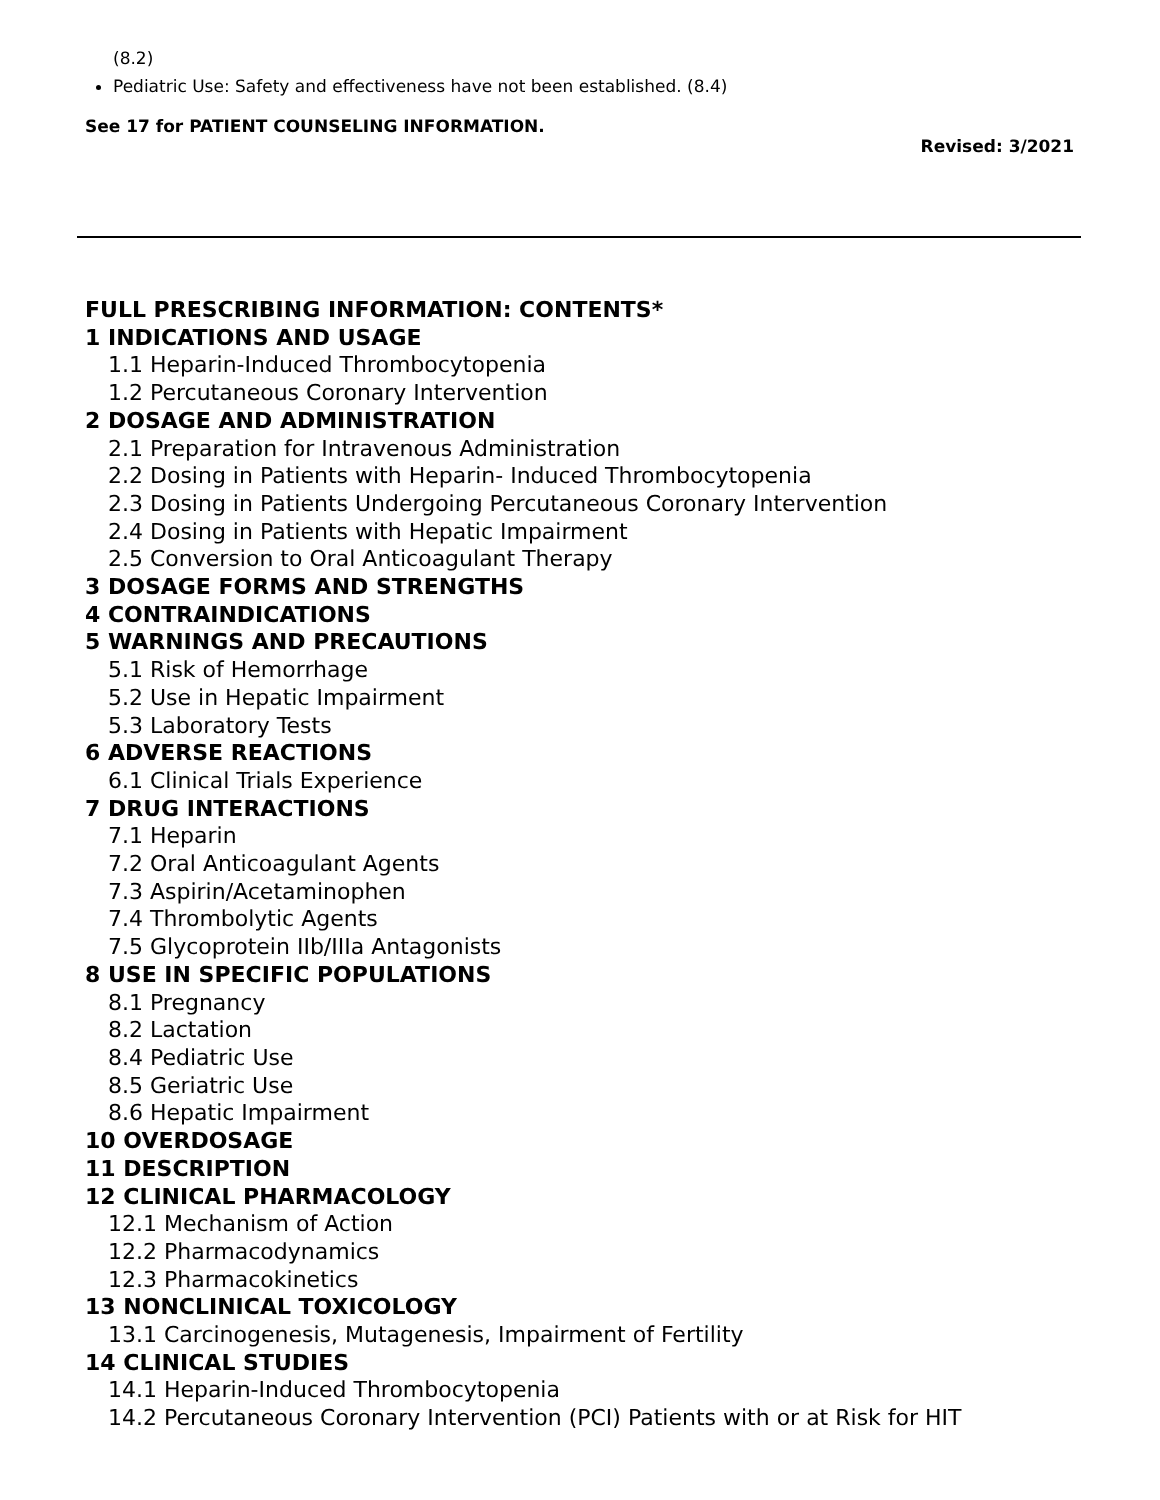(8.2)
Pediatric Use: Safety and effectiveness have not been established. (8.4)
See 17 for PATIENT COUNSELING INFORMATION.
Revised: 3/2021
FULL PRESCRIBING INFORMATION: CONTENTS*
1 INDICATIONS AND USAGE
1.1 Heparin-Induced Thrombocytopenia
1.2 Percutaneous Coronary Intervention
2 DOSAGE AND ADMINISTRATION
2.1 Preparation for Intravenous Administration
2.2 Dosing in Patients with Heparin- Induced Thrombocytopenia
2.3 Dosing in Patients Undergoing Percutaneous Coronary Intervention
2.4 Dosing in Patients with Hepatic Impairment
2.5 Conversion to Oral Anticoagulant Therapy
3 DOSAGE FORMS AND STRENGTHS
4 CONTRAINDICATIONS
5 WARNINGS AND PRECAUTIONS
5.1 Risk of Hemorrhage
5.2 Use in Hepatic Impairment
5.3 Laboratory Tests
6 ADVERSE REACTIONS
6.1 Clinical Trials Experience
7 DRUG INTERACTIONS
7.1 Heparin
7.2 Oral Anticoagulant Agents
7.3 Aspirin/Acetaminophen
7.4 Thrombolytic Agents
7.5 Glycoprotein IIb/IIIa Antagonists
8 USE IN SPECIFIC POPULATIONS
8.1 Pregnancy
8.2 Lactation
8.4 Pediatric Use
8.5 Geriatric Use
8.6 Hepatic Impairment
10 OVERDOSAGE
11 DESCRIPTION
12 CLINICAL PHARMACOLOGY
12.1 Mechanism of Action
12.2 Pharmacodynamics
12.3 Pharmacokinetics
13 NONCLINICAL TOXICOLOGY
13.1 Carcinogenesis, Mutagenesis, Impairment of Fertility
14 CLINICAL STUDIES
14.1 Heparin-Induced Thrombocytopenia
14.2 Percutaneous Coronary Intervention (PCI) Patients with or at Risk for HIT